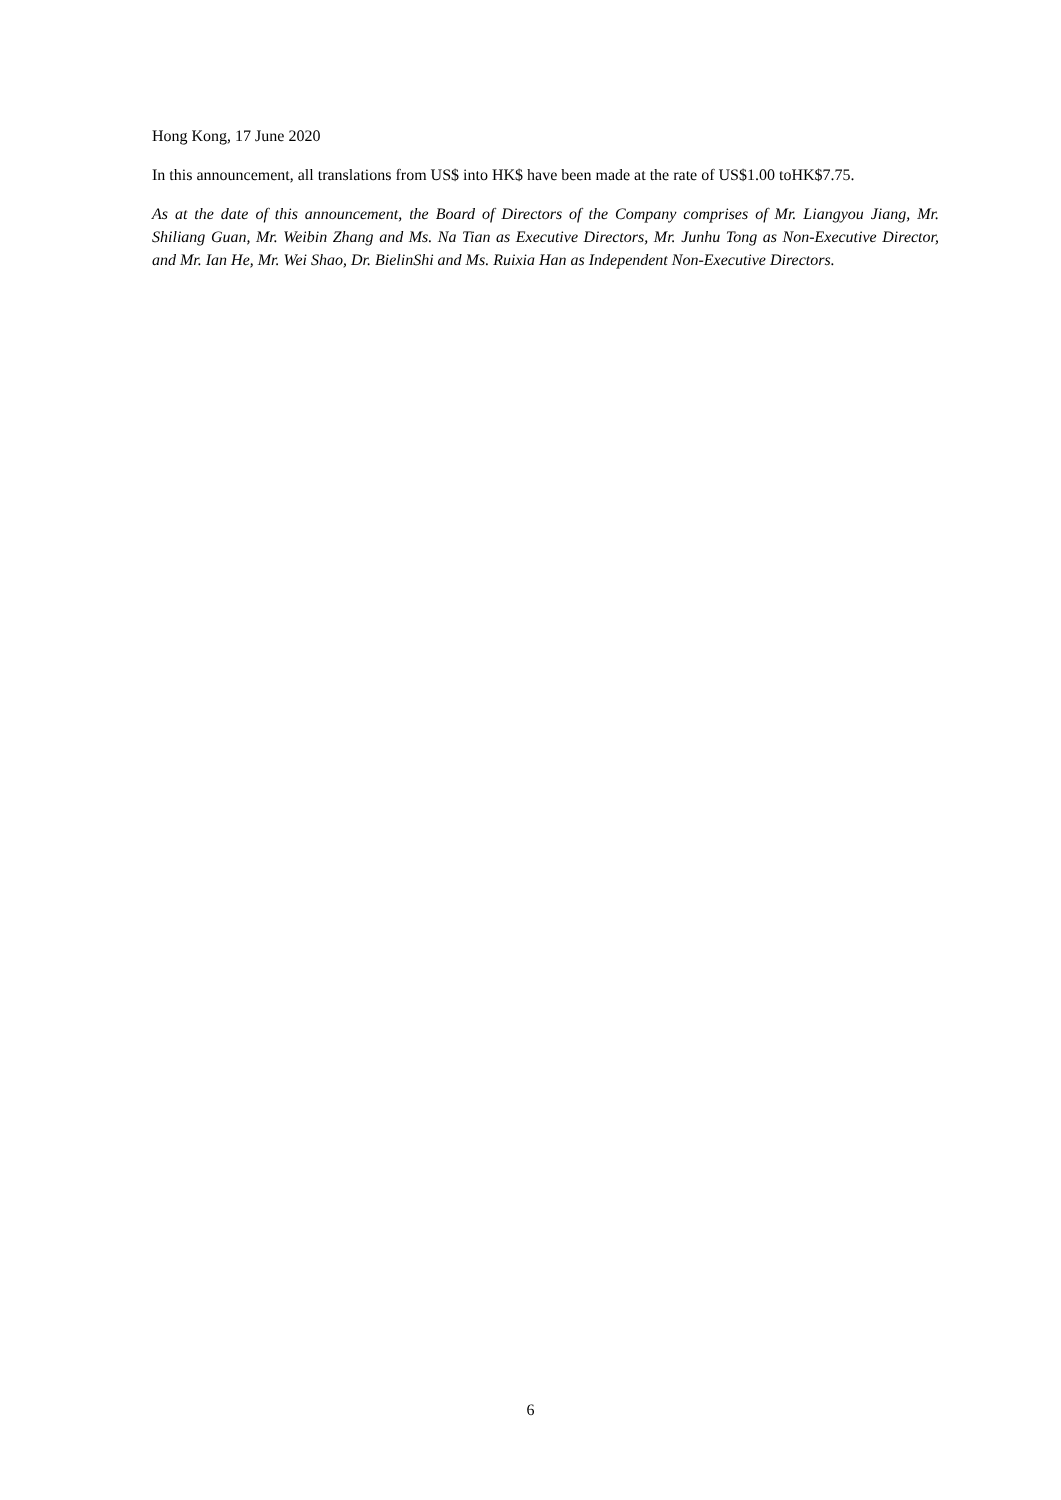Hong Kong, 17 June 2020
In this announcement, all translations from US$ into HK$ have been made at the rate of US$1.00 toHK$7.75.
As at the date of this announcement, the Board of Directors of the Company comprises of Mr. Liangyou Jiang, Mr. Shiliang Guan, Mr. Weibin Zhang and Ms. Na Tian as Executive Directors, Mr. Junhu Tong as Non-Executive Director, and Mr. Ian He, Mr. Wei Shao, Dr. BielinShi and Ms. Ruixia Han as Independent Non-Executive Directors.
6